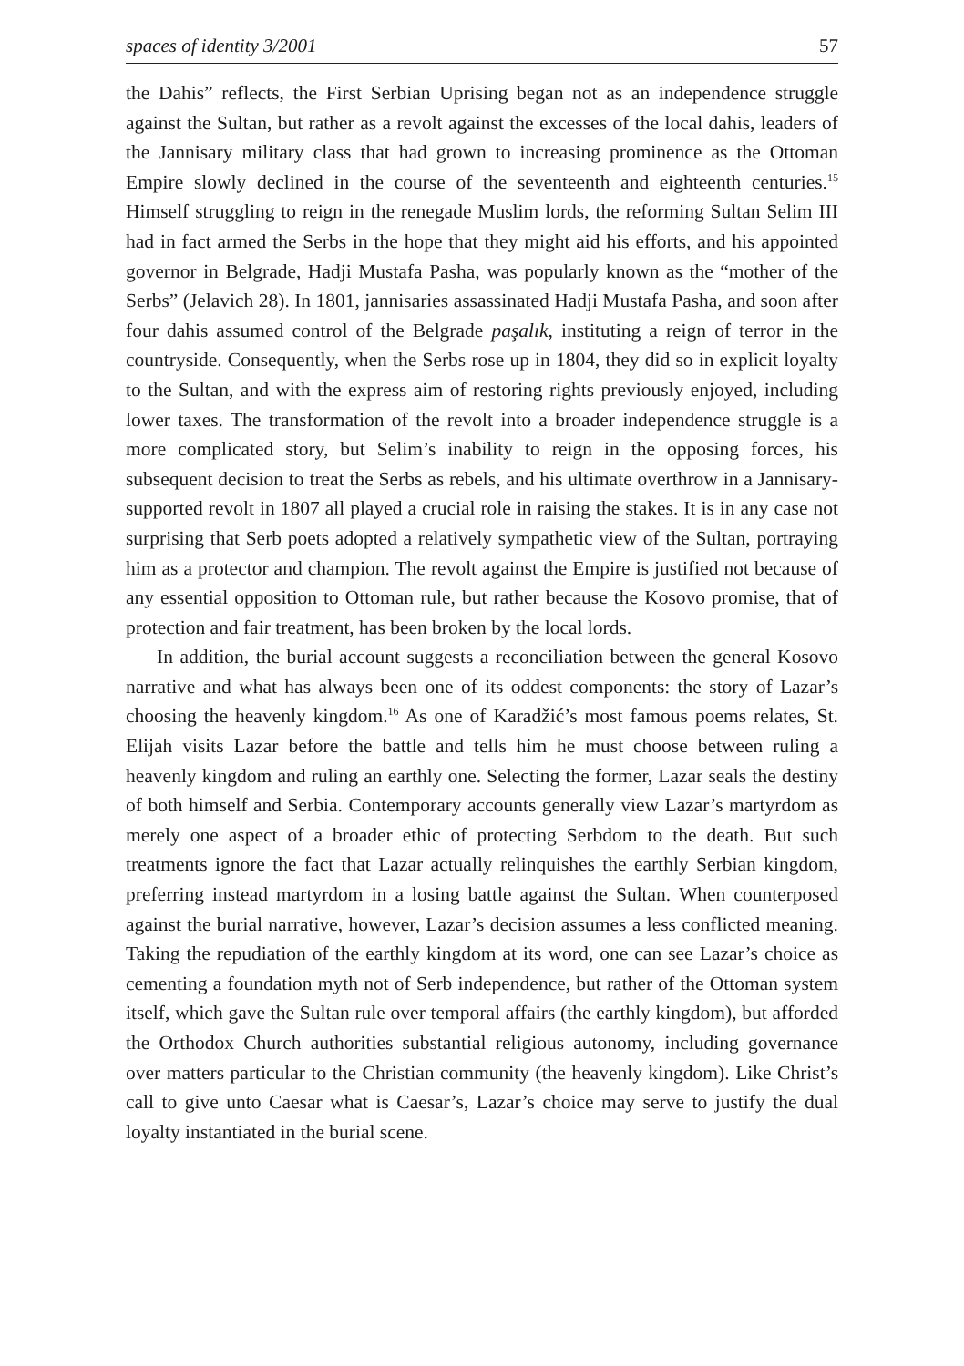spaces of identity 3/2001 57
the Dahis” reflects, the First Serbian Uprising began not as an independence struggle against the Sultan, but rather as a revolt against the excesses of the local dahis, leaders of the Jannisary military class that had grown to increasing prominence as the Ottoman Empire slowly declined in the course of the seventeenth and eighteenth centuries.<sup>15</sup> Himself struggling to reign in the renegade Muslim lords, the reforming Sultan Selim III had in fact armed the Serbs in the hope that they might aid his efforts, and his appointed governor in Belgrade, Hadji Mustafa Pasha, was popularly known as the “mother of the Serbs” (Jelavich 28). In 1801, jannisaries assassinated Hadji Mustafa Pasha, and soon after four dahis assumed control of the Belgrade paşalık, instituting a reign of terror in the countryside. Consequently, when the Serbs rose up in 1804, they did so in explicit loyalty to the Sultan, and with the express aim of restoring rights previously enjoyed, including lower taxes. The transformation of the revolt into a broader independence struggle is a more complicated story, but Selim’s inability to reign in the opposing forces, his subsequent decision to treat the Serbs as rebels, and his ultimate overthrow in a Jannisary-supported revolt in 1807 all played a crucial role in raising the stakes. It is in any case not surprising that Serb poets adopted a relatively sympathetic view of the Sultan, portraying him as a protector and champion. The revolt against the Empire is justified not because of any essential opposition to Ottoman rule, but rather because the Kosovo promise, that of protection and fair treatment, has been broken by the local lords.
In addition, the burial account suggests a reconciliation between the general Kosovo narrative and what has always been one of its oddest components: the story of Lazar’s choosing the heavenly kingdom.<sup>16</sup> As one of Karadžić’s most famous poems relates, St. Elijah visits Lazar before the battle and tells him he must choose between ruling a heavenly kingdom and ruling an earthly one. Selecting the former, Lazar seals the destiny of both himself and Serbia. Contemporary accounts generally view Lazar’s martyrdom as merely one aspect of a broader ethic of protecting Serbdom to the death. But such treatments ignore the fact that Lazar actually relinquishes the earthly Serbian kingdom, preferring instead martyrdom in a losing battle against the Sultan. When counterposed against the burial narrative, however, Lazar’s decision assumes a less conflicted meaning. Taking the repudiation of the earthly kingdom at its word, one can see Lazar’s choice as cementing a foundation myth not of Serb independence, but rather of the Ottoman system itself, which gave the Sultan rule over temporal affairs (the earthly kingdom), but afforded the Orthodox Church authorities substantial religious autonomy, including governance over matters particular to the Christian community (the heavenly kingdom). Like Christ’s call to give unto Caesar what is Caesar’s, Lazar’s choice may serve to justify the dual loyalty instantiated in the burial scene.